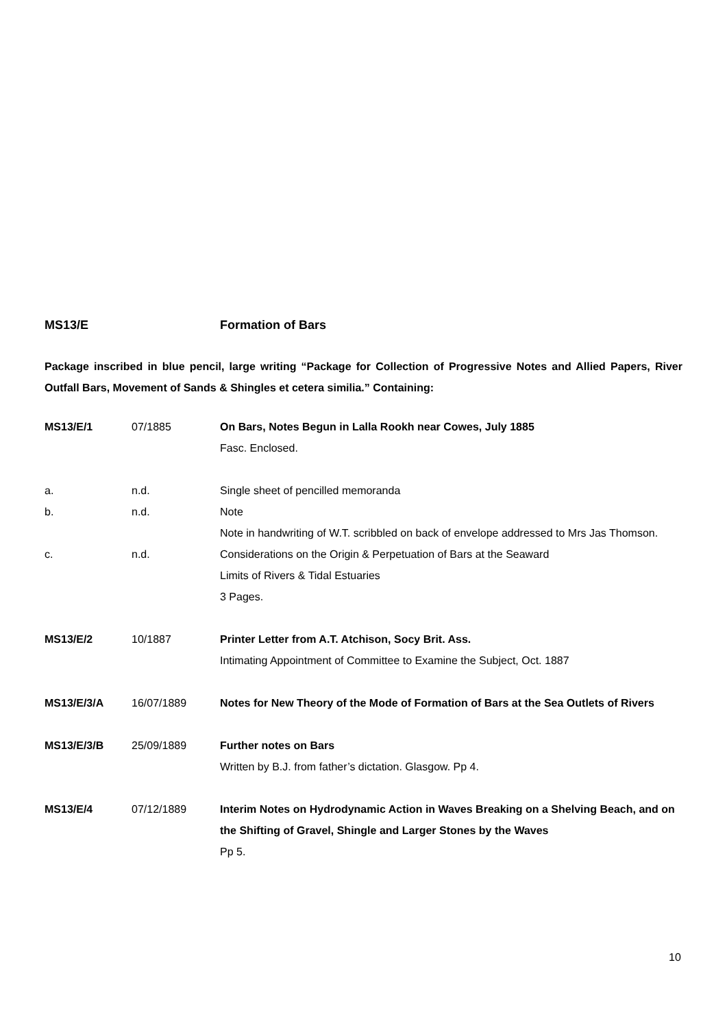MS13/E Formation of Bars
Package inscribed in blue pencil, large writing “Package for Collection of Progressive Notes and Allied Papers, River Outfall Bars, Movement of Sands & Shingles et cetera similia.” Containing:
| MS13/E/1 | 07/1885 | On Bars, Notes Begun in Lalla Rookh near Cowes, July 1885 Fasc. Enclosed. |
| a. | n.d. | Single sheet of pencilled memoranda |
| b. | n.d. | Note Note in handwriting of W.T. scribbled on back of envelope addressed to Mrs Jas Thomson. |
| c. | n.d. | Considerations on the Origin & Perpetuation of Bars at the Seaward Limits of Rivers & Tidal Estuaries 3 Pages. |
| MS13/E/2 | 10/1887 | Printer Letter from A.T. Atchison, Socy Brit. Ass. Intimating Appointment of Committee to Examine the Subject, Oct. 1887 |
| MS13/E/3/A | 16/07/1889 | Notes for New Theory of the Mode of Formation of Bars at the Sea Outlets of Rivers |
| MS13/E/3/B | 25/09/1889 | Further notes on Bars Written by B.J. from father’s dictation. Glasgow. Pp 4. |
| MS13/E/4 | 07/12/1889 | Interim Notes on Hydrodynamic Action in Waves Breaking on a Shelving Beach, and on the Shifting of Gravel, Shingle and Larger Stones by the Waves Pp 5. |
10